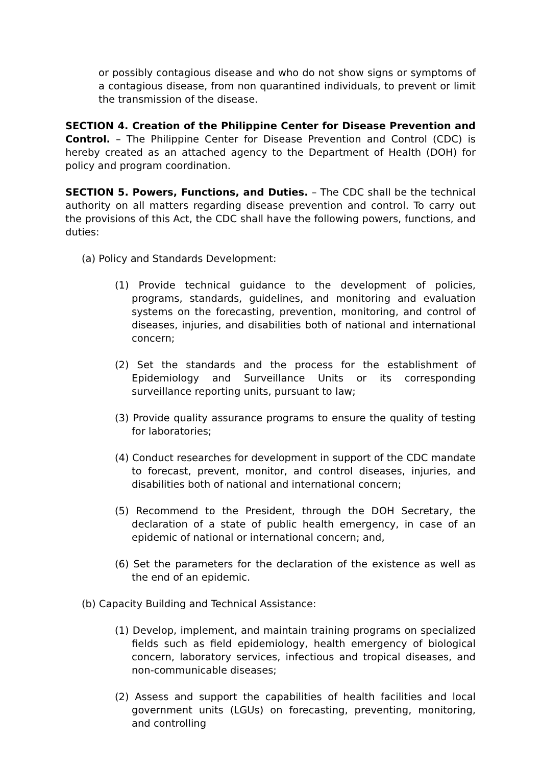or possibly contagious disease and who do not show signs or symptoms of a contagious disease, from non quarantined individuals, to prevent or limit the transmission of the disease.
SECTION 4. Creation of the Philippine Center for Disease Prevention and Control. – The Philippine Center for Disease Prevention and Control (CDC) is hereby created as an attached agency to the Department of Health (DOH) for policy and program coordination.
SECTION 5. Powers, Functions, and Duties. – The CDC shall be the technical authority on all matters regarding disease prevention and control. To carry out the provisions of this Act, the CDC shall have the following powers, functions, and duties:
(a) Policy and Standards Development:
(1) Provide technical guidance to the development of policies, programs, standards, guidelines, and monitoring and evaluation systems on the forecasting, prevention, monitoring, and control of diseases, injuries, and disabilities both of national and international concern;
(2) Set the standards and the process for the establishment of Epidemiology and Surveillance Units or its corresponding surveillance reporting units, pursuant to law;
(3) Provide quality assurance programs to ensure the quality of testing for laboratories;
(4) Conduct researches for development in support of the CDC mandate to forecast, prevent, monitor, and control diseases, injuries, and disabilities both of national and international concern;
(5) Recommend to the President, through the DOH Secretary, the declaration of a state of public health emergency, in case of an epidemic of national or international concern; and,
(6) Set the parameters for the declaration of the existence as well as the end of an epidemic.
(b) Capacity Building and Technical Assistance:
(1) Develop, implement, and maintain training programs on specialized fields such as field epidemiology, health emergency of biological concern, laboratory services, infectious and tropical diseases, and non-communicable diseases;
(2) Assess and support the capabilities of health facilities and local government units (LGUs) on forecasting, preventing, monitoring, and controlling